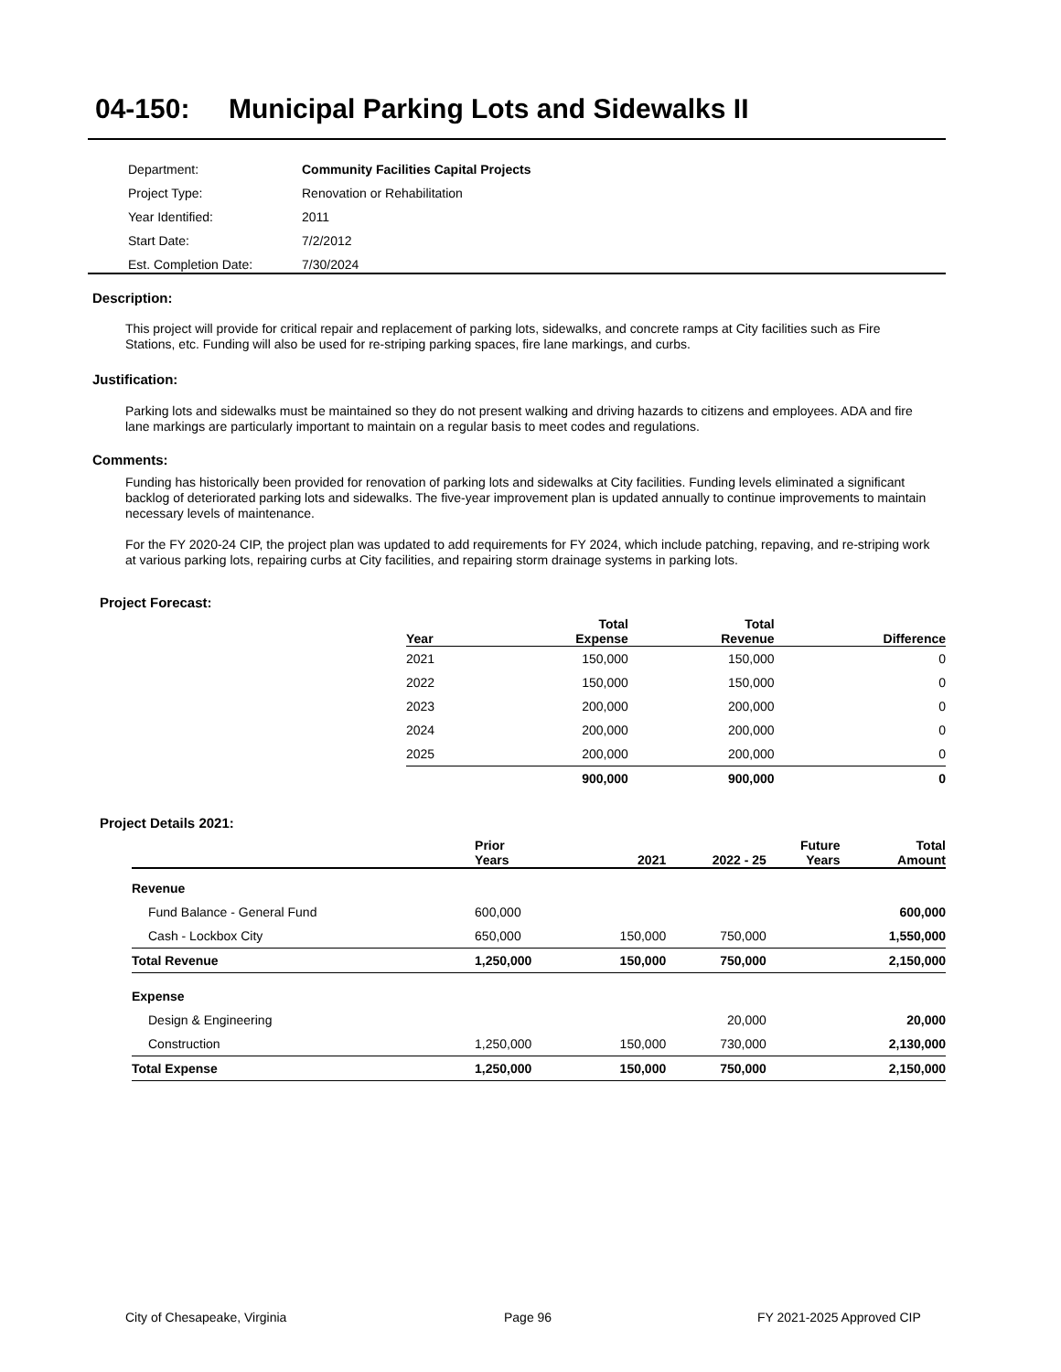04-150: Municipal Parking Lots and Sidewalks II
| Department: | Community Facilities Capital Projects |
| Project Type: | Renovation or Rehabilitation |
| Year Identified: | 2011 |
| Start Date: | 7/2/2012 |
| Est. Completion Date: | 7/30/2024 |
Description:
This project will provide for critical repair and replacement of parking lots, sidewalks, and concrete ramps at City facilities such as Fire Stations, etc. Funding will also be used for re-striping parking spaces, fire lane markings, and curbs.
Justification:
Parking lots and sidewalks must be maintained so they do not present walking and driving hazards to citizens and employees. ADA and fire lane markings are particularly important to maintain on a regular basis to meet codes and regulations.
Comments:
Funding has historically been provided for renovation of parking lots and sidewalks at City facilities. Funding levels eliminated a significant backlog of deteriorated parking lots and sidewalks. The five-year improvement plan is updated annually to continue improvements to maintain necessary levels of maintenance.
For the FY 2020-24 CIP, the project plan was updated to add requirements for FY 2024, which include patching, repaving, and re-striping work at various parking lots, repairing curbs at City facilities, and repairing storm drainage systems in parking lots.
Project Forecast:
| Year | Total Expense | Total Revenue | Difference |
| --- | --- | --- | --- |
| 2021 | 150,000 | 150,000 | 0 |
| 2022 | 150,000 | 150,000 | 0 |
| 2023 | 200,000 | 200,000 | 0 |
| 2024 | 200,000 | 200,000 | 0 |
| 2025 | 200,000 | 200,000 | 0 |
| | 900,000 | 900,000 | 0 |
Project Details 2021:
| | Prior Years | 2021 | 2022 - 25 | Future Years | Total Amount |
| --- | --- | --- | --- | --- | --- |
| Revenue | | | | | |
| Fund Balance - General Fund | 600,000 | | | | 600,000 |
| Cash - Lockbox City | 650,000 | 150,000 | 750,000 | | 1,550,000 |
| Total Revenue | 1,250,000 | 150,000 | 750,000 | | 2,150,000 |
| Expense | | | | | |
| Design & Engineering | | | 20,000 | | 20,000 |
| Construction | 1,250,000 | 150,000 | 730,000 | | 2,130,000 |
| Total Expense | 1,250,000 | 150,000 | 750,000 | | 2,150,000 |
City of Chesapeake, Virginia Page 96 FY 2021-2025 Approved CIP